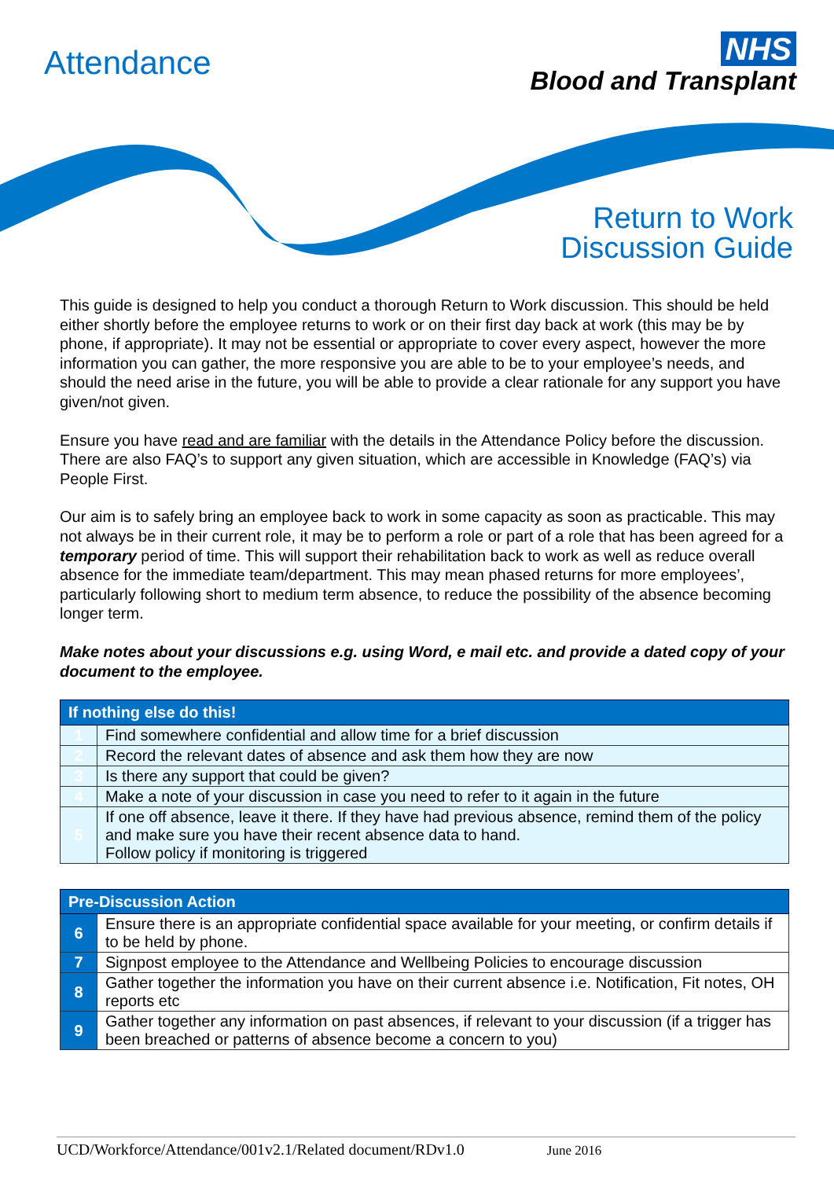Attendance
NHS
Blood and Transplant
Return to Work
Discussion Guide
This guide is designed to help you conduct a thorough Return to Work discussion. This should be held either shortly before the employee returns to work or on their first day back at work (this may be by phone, if appropriate). It may not be essential or appropriate to cover every aspect, however the more information you can gather, the more responsive you are able to be to your employee’s needs, and should the need arise in the future, you will be able to provide a clear rationale for any support you have given/not given.
Ensure you have read and are familiar with the details in the Attendance Policy before the discussion. There are also FAQ’s to support any given situation, which are accessible in Knowledge (FAQ’s) via People First.
Our aim is to safely bring an employee back to work in some capacity as soon as practicable. This may not always be in their current role, it may be to perform a role or part of a role that has been agreed for a temporary period of time. This will support their rehabilitation back to work as well as reduce overall absence for the immediate team/department. This may mean phased returns for more employees’, particularly following short to medium term absence, to reduce the possibility of the absence becoming longer term.
Make notes about your discussions e.g. using Word, e mail etc. and provide a dated copy of your document to the employee.
| If nothing else do this! | |
| --- | --- |
| 1 | Find somewhere confidential and allow time for a brief discussion |
| 2 | Record the relevant dates of absence and ask them how they are now |
| 3 | Is there any support that could be given? |
| 4 | Make a note of your discussion in case you need to refer to it again in the future |
| 5 | If one off absence, leave it there. If they have had previous absence, remind them of the policy and make sure you have their recent absence data to hand. Follow policy if monitoring is triggered |
| Pre-Discussion Action | |
| --- | --- |
| 6 | Ensure there is an appropriate confidential space available for your meeting, or confirm details if to be held by phone. |
| 7 | Signpost employee to the Attendance and Wellbeing Policies to encourage discussion |
| 8 | Gather together the information you have on their current absence i.e. Notification, Fit notes, OH reports etc |
| 9 | Gather together any information on past absences, if relevant to your discussion (if a trigger has been breached or patterns of absence become a concern to you) |
UCD/Workforce/Attendance/001v2.1/Related document/RDv1.0 June 2016